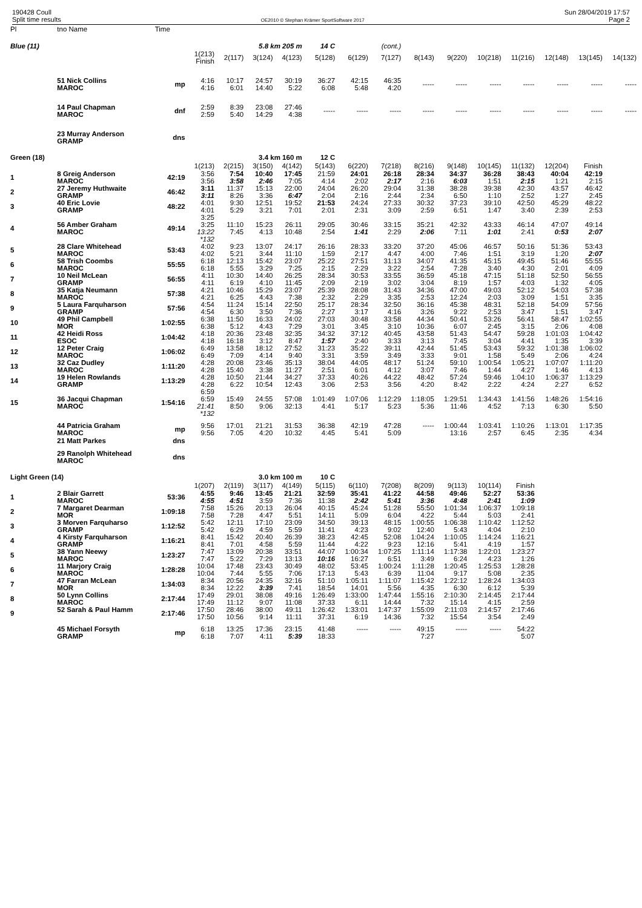190428 Coull
Split time results
OE2010 © Stephan Krämer SportSoftware 2017
Sun 28/04/2019 17:57
Page 2
| Pl | tno Name | Time | | | | | | | | | | | | | | |
| --- | --- | --- | --- | --- | --- | --- | --- | --- | --- | --- | --- | --- | --- | --- | --- | --- |
| Blue (11) | | | | | 5.8 km 205 m | | 14 C | | (cont.) | | | | | | | |
| | | | 1(213) Finish | 2(117) | 3(124) | 4(123) | 5(128) | 6(129) | 7(127) | 8(143) | 9(220) | 10(218) | 11(216) | 12(148) | 13(145) | 14(132) |
| | 51 Nick Collins MAROC | mp | 4:16 4:16 | 10:17 6:01 | 24:57 14:40 | 30:19 5:22 | 36:27 6:08 | 42:15 5:48 | 46:35 4:20 | ----- | ----- | ----- | ----- | ----- | ----- | ----- |
| | 14 Paul Chapman MAROC | dnf | 2:59 2:59 | 8:39 5:40 | 23:08 14:29 | 27:46 4:38 | ----- | ----- | ----- | ----- | ----- | ----- | ----- | ----- | ----- | ----- |
| | 23 Murray Anderson GRAMP | dns | | | | | | | | | | | | | | |
| Green (18) | | | | | 3.4 km 160 m | | 12 C | | | | | | | | | |
| | | | 1(213) | 2(215) | 3(150) | 4(142) | 5(143) | 6(220) | 7(218) | 8(216) | 9(148) | 10(145) | 11(132) | 12(204) | Finish | |
| 1 | 8 Greig Anderson MAROC | 42:19 | 3:56 3:56 | 7:54 3:58 | 10:40 2:46 | 17:45 7:05 | 21:59 4:14 | 24:01 2:02 | 26:18 2:17 | 28:34 2:16 | 34:37 6:03 | 36:28 1:51 | 38:43 2:15 | 40:04 1:21 | 42:19 2:15 | |
| 2 | 27 Jeremy Huthwaite GRAMP | 46:42 | 3:11 3:11 | 11:37 8:26 | 15:13 3:36 | 22:00 6:47 | 24:04 2:04 | 26:20 2:16 | 29:04 2:44 | 31:38 2:34 | 38:28 6:50 | 39:38 1:10 | 42:30 2:52 | 43:57 1:27 | 46:42 2:45 | |
| 3 | 40 Eric Lovie GRAMP | 48:22 | 4:01 4:01 | 9:30 5:29 | 12:51 3:21 | 19:52 7:01 | 21:53 2:01 | 24:24 2:31 | 27:33 3:09 | 30:32 2:59 | 37:23 6:51 | 39:10 1:47 | 42:50 3:40 | 45:29 2:39 | 48:22 2:53 | |
| 4 | 56 Amber Graham MAROC | 49:14 | 3:25 3:25 13:22 *132 | 11:10 7:45 | 15:23 4:13 | 26:11 10:48 | 29:05 2:54 | 30:46 1:41 | 33:15 2:29 | 35:21 2:06 | 42:32 7:11 | 43:33 1:01 | 46:14 2:41 | 47:07 0:53 | 49:14 2:07 | |
| 5 | 28 Clare Whitehead MAROC | 53:43 | 4:02 4:02 | 9:23 5:21 | 13:07 3:44 | 24:17 11:10 | 26:16 1:59 | 28:33 2:17 | 33:20 4:47 | 37:20 4:00 | 45:06 7:46 | 46:57 1:51 | 50:16 3:19 | 51:36 1:20 | 53:43 2:07 | |
| 6 | 58 Trish Coombs MAROC | 55:55 | 6:18 6:18 | 12:13 5:55 | 15:42 3:29 | 23:07 7:25 | 25:22 2:15 | 27:51 2:29 | 31:13 3:22 | 34:07 2:54 | 41:35 7:28 | 45:15 3:40 | 49:45 4:30 | 51:46 2:01 | 55:55 4:09 | |
| 7 | 10 Neil McLean GRAMP | 56:55 | 4:11 4:11 | 10:30 6:19 | 14:40 4:10 | 26:25 11:45 | 28:34 2:09 | 30:53 2:19 | 33:55 3:02 | 36:59 3:04 | 45:18 8:19 | 47:15 1:57 | 51:18 4:03 | 52:50 1:32 | 56:55 4:05 | |
| 8 | 35 Katja Neumann MAROC | 57:38 | 4:21 4:21 | 10:46 6:25 | 15:29 4:43 | 23:07 7:38 | 25:39 2:32 | 28:08 2:29 | 31:43 3:35 | 34:36 2:53 | 47:00 12:24 | 49:03 2:03 | 52:12 3:09 | 54:03 1:51 | 57:38 3:35 | |
| 9 | 5 Laura Farquharson GRAMP | 57:56 | 4:54 4:54 | 11:24 6:30 | 15:14 3:50 | 22:50 7:36 | 25:17 2:27 | 28:34 3:17 | 32:50 4:16 | 36:16 3:26 | 45:38 9:22 | 48:31 2:53 | 52:18 3:47 | 54:09 1:51 | 57:56 3:47 | |
| 10 | 49 Phil Campbell MOR | 1:02:55 | 6:38 6:38 | 11:50 5:12 | 16:33 4:43 | 24:02 7:29 | 27:03 3:01 | 30:48 3:45 | 33:58 3:10 | 44:34 10:36 | 50:41 6:07 | 53:26 2:45 | 56:41 3:15 | 58:47 2:06 | 1:02:55 4:08 | |
| 11 | 42 Heidi Ross ESOC | 1:04:42 | 4:18 4:18 | 20:36 16:18 | 23:48 3:12 | 32:35 8:47 | 34:32 1:57 | 37:12 2:40 | 40:45 3:33 | 43:58 3:13 | 51:43 7:45 | 54:47 3:04 | 59:28 4:41 | 1:01:03 1:35 | 1:04:42 3:39 | |
| 12 | 12 Peter Craig MAROC | 1:06:02 | 6:49 6:49 | 13:58 7:09 | 18:12 4:14 | 27:52 9:40 | 31:23 3:31 | 35:22 3:59 | 39:11 3:49 | 42:44 3:33 | 51:45 9:01 | 53:43 1:58 | 59:32 5:49 | 1:01:38 2:06 | 1:06:02 4:24 | |
| 13 | 32 Caz Dudley MAROC | 1:11:20 | 4:28 4:28 | 20:08 15:40 | 23:46 3:38 | 35:13 11:27 | 38:04 2:51 | 44:05 6:01 | 48:17 4:12 | 51:24 3:07 | 59:10 7:46 | 1:00:54 1:44 | 1:05:21 4:27 | 1:07:07 1:46 | 1:11:20 4:13 | |
| 14 | 19 Helen Rowlands GRAMP | 1:13:29 | 4:28 4:28 | 10:50 6:22 | 21:44 10:54 | 34:27 12:43 | 37:33 3:06 | 40:26 2:53 | 44:22 3:56 | 48:42 4:20 | 57:24 8:42 | 59:46 2:22 | 1:04:10 4:24 | 1:06:37 2:27 | 1:13:29 6:52 | |
| 15 | 36 Jacqui Chapman MAROC | 1:54:16 | 6:59 6:59 21:41 *132 | 15:49 8:50 | 24:55 9:06 | 57:08 32:13 | 1:01:49 4:41 | 1:07:06 5:17 | 1:12:29 5:23 | 1:18:05 5:36 | 1:29:51 11:46 | 1:34:43 4:52 | 1:41:56 7:13 | 1:48:26 6:30 | 1:54:16 5:50 | |
| | 44 Patricia Graham MAROC | mp | 9:56 9:56 | 17:01 7:05 | 21:21 4:20 | 31:53 10:32 | 36:38 4:45 | 42:19 5:41 | 47:28 5:09 | ----- | 1:00:44 13:16 | 1:03:41 2:57 | 1:10:26 6:45 | 1:13:01 2:35 | 1:17:35 4:34 | |
| | 21 Matt Parkes | dns | | | | | | | | | | | | | | |
| | 29 Ranolph Whitehead MAROC | dns | | | | | | | | | | | | | | |
| Light Green (14) | | | | | 3.0 km 100 m | | 10 C | | | | | | | | | |
| | | | 1(207) | 2(119) | 3(117) | 4(149) | 5(115) | 6(110) | 7(208) | 8(209) | 9(113) | 10(114) | Finish | | | |
| 1 | 2 Blair Garrett MAROC | 53:36 | 4:55 4:55 | 9:46 4:51 | 13:45 3:59 | 21:21 7:36 | 32:59 11:38 | 35:41 2:42 | 41:22 5:41 | 44:58 3:36 | 49:46 4:48 | 52:27 2:41 | 53:36 1:09 | | | |
| 2 | 7 Margaret Dearman MOR | 1:09:18 | 7:58 7:58 | 15:26 7:28 | 20:13 4:47 | 26:04 5:51 | 40:15 14:11 | 45:24 5:09 | 51:28 6:04 | 55:50 4:22 | 1:01:34 5:44 | 1:06:37 5:03 | 1:09:18 2:41 | | | |
| 3 | 3 Morven Farquharso GRAMP | 1:12:52 | 5:42 5:42 | 12:11 6:29 | 17:10 4:59 | 23:09 5:59 | 34:50 11:41 | 39:13 4:23 | 48:15 9:02 | 1:00:55 12:40 | 1:06:38 5:43 | 1:10:42 4:04 | 1:12:52 2:10 | | | |
| 4 | 4 Kirsty Farquharson GRAMP | 1:16:21 | 8:41 8:41 | 15:42 7:01 | 20:40 4:58 | 26:39 5:59 | 38:23 11:44 | 42:45 4:22 | 52:08 9:23 | 1:04:24 12:16 | 1:10:05 5:41 | 1:14:24 4:19 | 1:16:21 1:57 | | | |
| 5 | 38 Yann Neewy MAROC | 1:23:27 | 7:47 7:47 | 13:09 5:22 | 20:38 7:29 | 33:51 13:13 | 44:07 10:16 | 1:00:34 16:27 | 1:07:25 6:51 | 1:11:14 3:49 | 1:17:38 6:24 | 1:22:01 4:23 | 1:23:27 1:26 | | | |
| 6 | 11 Marjory Craig MAROC | 1:28:28 | 10:04 10:04 | 17:48 7:44 | 23:43 5:55 | 30:49 7:06 | 48:02 17:13 | 53:45 5:43 | 1:00:24 6:39 | 1:11:28 11:04 | 1:20:45 9:17 | 1:25:53 5:08 | 1:28:28 2:35 | | | |
| 7 | 47 Farran McLean MOR | 1:34:03 | 8:34 8:34 | 20:56 12:22 | 24:35 3:39 | 32:16 7:41 | 51:10 18:54 | 1:05:11 14:01 | 1:11:07 5:56 | 1:15:42 4:35 | 1:22:12 6:30 | 1:28:24 6:12 | 1:34:03 5:39 | | | |
| 8 | 50 Lynn Collins MAROC | 2:17:44 | 17:49 17:49 | 29:01 11:12 | 38:08 9:07 | 49:16 11:08 | 1:26:49 37:33 | 1:33:00 6:11 | 1:47:44 14:44 | 1:55:16 7:32 | 2:10:30 15:14 | 2:14:45 4:15 | 2:17:44 2:59 | | | |
| 9 | 52 Sarah & Paul Hamm | 2:17:46 | 17:50 17:50 | 28:46 10:56 | 38:00 9:14 | 49:11 11:11 | 1:26:42 37:31 | 1:33:01 6:19 | 1:47:37 14:36 | 1:55:09 7:32 | 2:11:03 15:54 | 2:14:57 3:54 | 2:17:46 2:49 | | | |
| | 45 Michael Forsyth GRAMP | mp | 6:18 6:18 | 13:25 7:07 | 17:36 4:11 | 23:15 5:39 | 41:48 18:33 | ----- | ----- | 49:15 7:27 | ----- | ----- | 54:22 5:07 | | | |